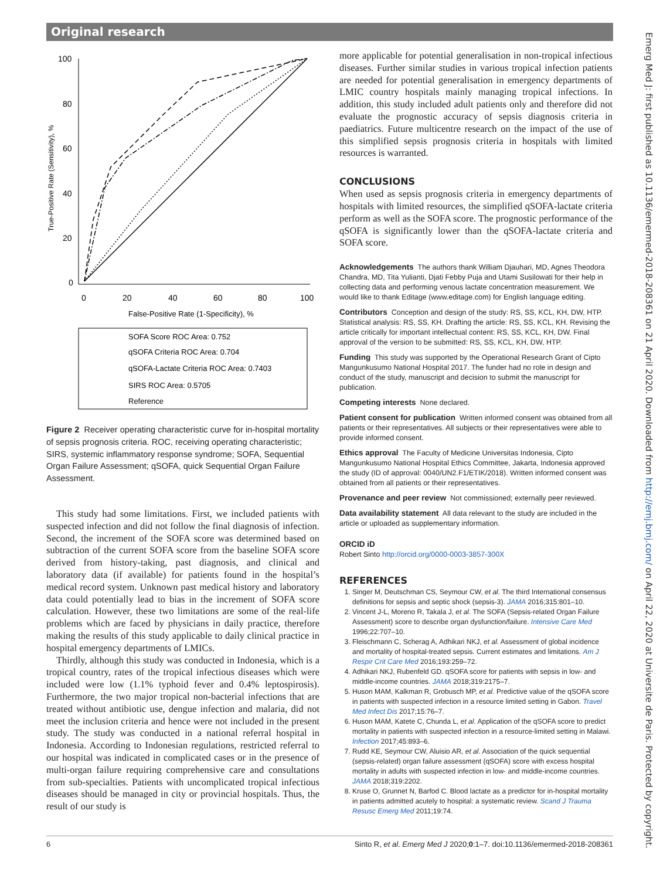Original research
True-Positive Rate (Sensitivity), %
100
80
60
40
20
0
0
20
40
60
80
100
False-Positive Rate (1-Specificity), %
SOFA Score ROC Area: 0.752
qSOFA Criteria ROC Area: 0.704
qSOFA-Lactate Criteria ROC Area: 0.7403
SIRS ROC Area: 0.5705
Reference
Figure 2 Receiver operating characteristic curve for in-hospital mortality of sepsis prognosis criteria. ROC, receiving operating characteristic; SIRS, systemic inflammatory response syndrome; SOFA, Sequential Organ Failure Assessment; qSOFA, quick Sequential Organ Failure Assessment.
This study had some limitations. First, we included patients with suspected infection and did not follow the final diagnosis of infection. Second, the increment of the SOFA score was determined based on subtraction of the current SOFA score from the baseline SOFA score derived from history-taking, past diagnosis, and clinical and laboratory data (if available) for patients found in the hospital’s medical record system. Unknown past medical history and laboratory data could potentially lead to bias in the increment of SOFA score calculation. However, these two limitations are some of the real-life problems which are faced by physicians in daily practice, therefore making the results of this study applicable to daily clinical practice in hospital emergency departments of LMICs.
Thirdly, although this study was conducted in Indonesia, which is a tropical country, rates of the tropical infectious diseases which were included were low (1.1% typhoid fever and 0.4% leptospirosis). Furthermore, the two major tropical non-bacterial infections that are treated without antibiotic use, dengue infection and malaria, did not meet the inclusion criteria and hence were not included in the present study. The study was conducted in a national referral hospital in Indonesia. According to Indonesian regulations, restricted referral to our hospital was indicated in complicated cases or in the presence of multi-organ failure requiring comprehensive care and consultations from sub-specialties. Patients with uncomplicated tropical infectious diseases should be managed in city or provincial hospitals. Thus, the result of our study is
more applicable for potential generalisation in non-tropical infectious diseases. Further similar studies in various tropical infection patients are needed for potential generalisation in emergency departments of LMIC country hospitals mainly managing tropical infections. In addition, this study included adult patients only and therefore did not evaluate the prognostic accuracy of sepsis diagnosis criteria in paediatrics. Future multicentre research on the impact of the use of this simplified sepsis prognosis criteria in hospitals with limited resources is warranted.
CONCLUSIONS
When used as sepsis prognosis criteria in emergency departments of hospitals with limited resources, the simplified qSOFA-lactate criteria perform as well as the SOFA score. The prognostic performance of the qSOFA is significantly lower than the qSOFA-lactate criteria and SOFA score.
Acknowledgements The authors thank William Djauhari, MD, Agnes Theodora Chandra, MD, Tita Yulianti, Djati Febby Puja and Utami Susilowati for their help in collecting data and performing venous lactate concentration measurement. We would like to thank Editage (www.editage.com) for English language editing.
Contributors Conception and design of the study: RS, SS, KCL, KH, DW, HTP. Statistical analysis: RS, SS, KH. Drafting the article: RS, SS, KCL, KH. Revising the article critically for important intellectual content: RS, SS, KCL, KH, DW. Final approval of the version to be submitted: RS, SS, KCL, KH, DW, HTP.
Funding This study was supported by the Operational Research Grant of Cipto Mangunkusumo National Hospital 2017. The funder had no role in design and conduct of the study, manuscript and decision to submit the manuscript for publication.
Competing interests None declared.
Patient consent for publication Written informed consent was obtained from all patients or their representatives. All subjects or their representatives were able to provide informed consent.
Ethics approval The Faculty of Medicine Universitas Indonesia, Cipto Mangunkusumo National Hospital Ethics Committee, Jakarta, Indonesia approved the study (ID of approval: 0040/UN2.F1/ETIK/2018). Written informed consent was obtained from all patients or their representatives.
Provenance and peer review Not commissioned; externally peer reviewed.
Data availability statement All data relevant to the study are included in the article or uploaded as supplementary information.
ORCID iD
Robert Sinto http://orcid.org/0000-0003-3857-300X
REFERENCES
1. Singer M, Deutschman CS, Seymour CW, et al. The third International consensus definitions for sepsis and septic shock (sepsis-3). JAMA 2016;315:801–10.
2. Vincent J-L, Moreno R, Takala J, et al. The SOFA (Sepsis-related Organ Failure Assessment) score to describe organ dysfunction/failure. Intensive Care Med 1996;22:707–10.
3. Fleischmann C, Scherag A, Adhikari NKJ, et al. Assessment of global incidence and mortality of hospital-treated sepsis. Current estimates and limitations. Am J Respir Crit Care Med 2016;193:259–72.
4. Adhikari NKJ, Rubenfeld GD. qSOFA score for patients with sepsis in low- and middle-income countries. JAMA 2018;319:2175–7.
5. Huson MAM, Kalkman R, Grobusch MP, et al. Predictive value of the qSOFA score in patients with suspected infection in a resource limited setting in Gabon. Travel Med Infect Dis 2017;15:76–7.
6. Huson MAM, Katete C, Chunda L, et al. Application of the qSOFA score to predict mortality in patients with suspected infection in a resource-limited setting in Malawi. Infection 2017;45:893–6.
7. Rudd KE, Seymour CW, Aluisio AR, et al. Association of the quick sequential (sepsis-related) organ failure assessment (qSOFA) score with excess hospital mortality in adults with suspected infection in low- and middle-income countries. JAMA 2018;319:2202.
8. Kruse O, Grunnet N, Barfod C. Blood lactate as a predictor for in-hospital mortality in patients admitted acutely to hospital: a systematic review. Scand J Trauma Resusc Emerg Med 2011;19:74.
6 Sinto R, et al. Emerg Med J 2020;0:1–7. doi:10.1136/emermed-2018-208361
Emerg Med J: first published as 10.1136/emermed-2018-208361 on 21 April 2020. Downloaded from http://emj.bmj.com/ on April 22, 2020 at Universite de Paris. Protected by copyright.